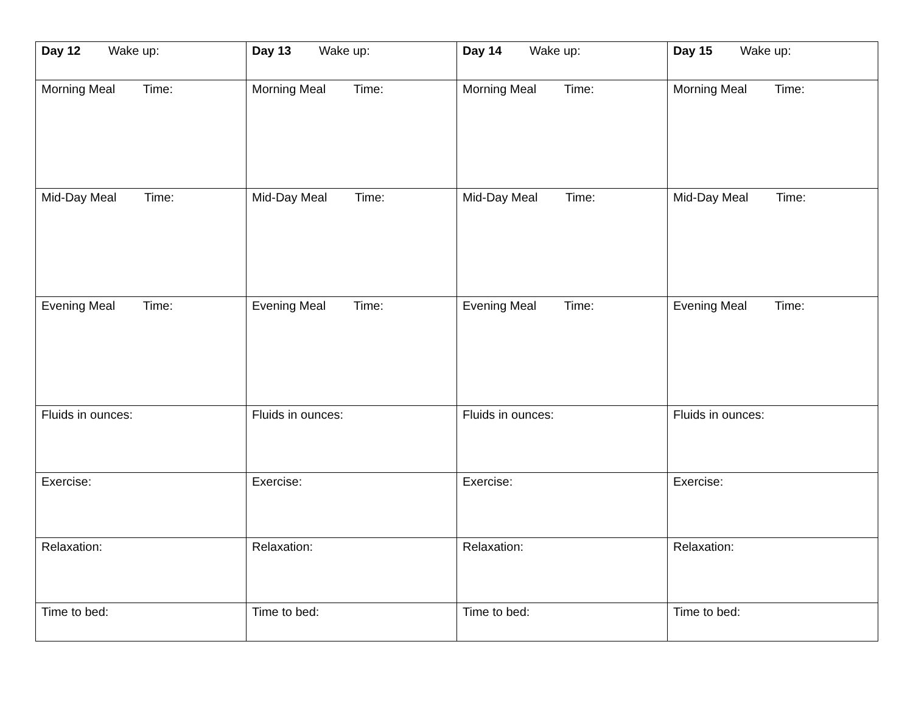| Day 12 Wake up: | Day 13 Wake up: | Day 14 Wake up: | Day 15 Wake up: |
| Morning Meal Time: | Morning Meal Time: | Morning Meal Time: | Morning Meal Time: |
| Mid-Day Meal Time: | Mid-Day Meal Time: | Mid-Day Meal Time: | Mid-Day Meal Time: |
| Evening Meal Time: | Evening Meal Time: | Evening Meal Time: | Evening Meal Time: |
| Fluids in ounces: | Fluids in ounces: | Fluids in ounces: | Fluids in ounces: |
| Exercise: | Exercise: | Exercise: | Exercise: |
| Relaxation: | Relaxation: | Relaxation: | Relaxation: |
| Time to bed: | Time to bed: | Time to bed: | Time to bed: |